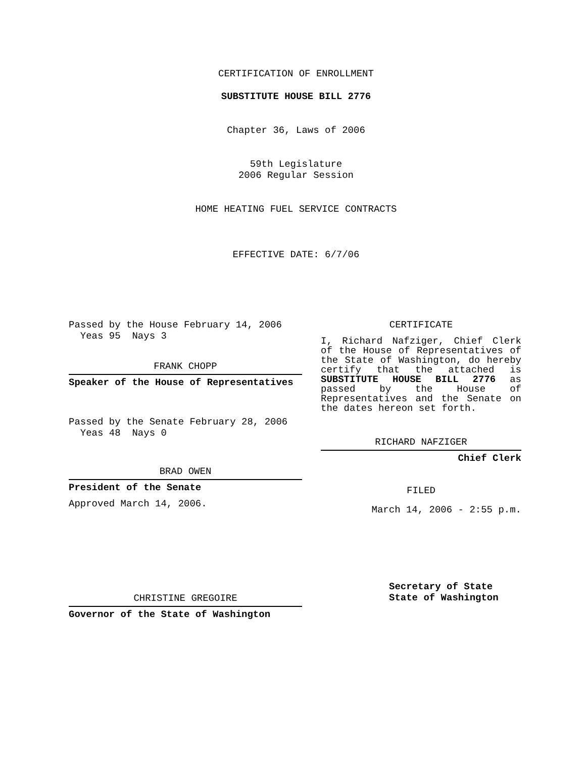CERTIFICATION OF ENROLLMENT
SUBSTITUTE HOUSE BILL 2776
Chapter 36, Laws of 2006
59th Legislature
2006 Regular Session
HOME HEATING FUEL SERVICE CONTRACTS
EFFECTIVE DATE: 6/7/06
Passed by the House February 14, 2006
Yeas 95 Nays 3
FRANK CHOPP
Speaker of the House of Representatives
Passed by the Senate February 28, 2006
Yeas 48 Nays 0
BRAD OWEN
President of the Senate
Approved March 14, 2006.
CHRISTINE GREGOIRE
Governor of the State of Washington
CERTIFICATE
I, Richard Nafziger, Chief Clerk of the House of Representatives of the State of Washington, do hereby certify that the attached is SUBSTITUTE HOUSE BILL 2776 as passed by the House of Representatives and the Senate on the dates hereon set forth.
RICHARD NAFZIGER
Chief Clerk
FILED
March 14, 2006 - 2:55 p.m.
Secretary of State
State of Washington